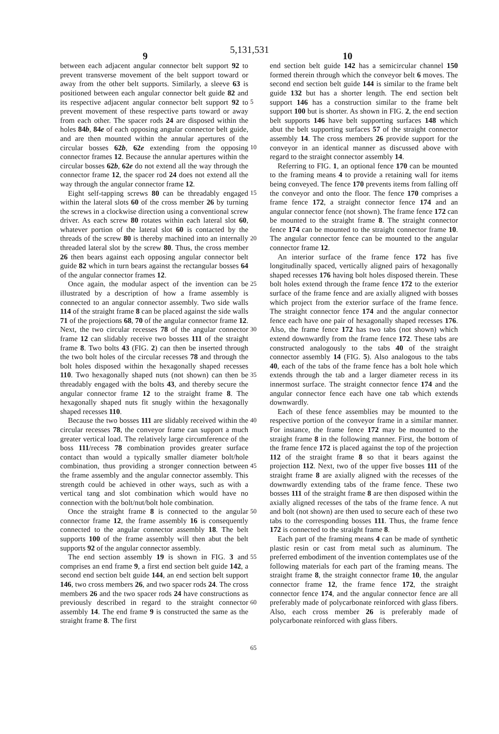5,131,531
9 10
between each adjacent angular connector belt support 92 to prevent transverse movement of the belt support toward or away from the other belt supports. Similarly, a sleeve 63 is positioned between each angular connector belt guide 82 and its respective adjacent angular connector belt support 92 to prevent movement of these respective parts toward or away from each other. The spacer rods 24 are disposed within the holes 84b, 84e of each opposing angular connector belt guide, and are then mounted within the annular apertures of the circular bosses 62b, 62e extending from the opposing connector frames 12. Because the annular apertures within the circular bosses 62b, 62e do not extend all the way through the connector frame 12, the spacer rod 24 does not extend all the way through the angular connector frame 12.
Eight self-tapping screws 80 can be threadably engaged within the lateral slots 60 of the cross member 26 by turning the screws in a clockwise direction using a conventional screw driver. As each screw 80 rotates within each lateral slot 60, whatever portion of the lateral slot 60 is contacted by the threads of the screw 80 is thereby machined into an internally threaded lateral slot by the screw 80. Thus, the cross member 26 then bears against each opposing angular connector belt guide 82 which in turn bears against the rectangular bosses 64 of the angular connector frames 12.
Once again, the modular aspect of the invention can be illustrated by a description of how a frame assembly is connected to an angular connector assembly. Two side walls 114 of the straight frame 8 can be placed against the side walls 71 of the projections 68, 70 of the angular connector frame 12. Next, the two circular recesses 78 of the angular connector frame 12 can slidably receive two bosses 111 of the straight frame 8. Two bolts 43 (FIG. 2) can then be inserted through the two bolt holes of the circular recesses 78 and through the bolt holes disposed within the hexagonally shaped recesses 110. Two hexagonally shaped nuts (not shown) can then be threadably engaged with the bolts 43, and thereby secure the angular connector frame 12 to the straight frame 8. The hexagonally shaped nuts fit snugly within the hexagonally shaped recesses 110.
Because the two bosses 111 are slidably received within the circular recesses 78, the conveyor frame can support a much greater vertical load. The relatively large circumference of the boss 111/recess 78 combination provides greater surface contact than would a typically smaller diameter bolt/hole combination, thus providing a stronger connection between the frame assembly and the angular connector assembly. This strength could be achieved in other ways, such as with a vertical tang and slot combination which would have no connection with the bolt/nut/bolt hole combination.
Once the straight frame 8 is connected to the angular connector frame 12, the frame assembly 16 is consequently connected to the angular connector assembly 18. The belt supports 100 of the frame assembly will then abut the belt supports 92 of the angular connector assembly.
The end section assembly 19 is shown in FIG. 3 and comprises an end frame 9, a first end section belt guide 142, a second end section belt guide 144, an end section belt support 146, two cross members 26, and two spacer rods 24. The cross members 26 and the two spacer rods 24 have constructions as previously described in regard to the straight connector assembly 14. The end frame 9 is constructed the same as the straight frame 8. The first
5
10
15
20
25
30
35
40
45
50
55
60
65
end section belt guide 142 has a semicircular channel 150 formed therein through which the conveyor belt 6 moves. The second end section belt guide 144 is similar to the frame belt guide 132 but has a shorter length. The end section belt support 146 has a construction similar to the frame belt support 100 but is shorter. As shown in FIG. 2, the end section belt supports 146 have belt supporting surfaces 148 which abut the belt supporting surfaces 57 of the straight connector assembly 14. The cross members 26 provide support for the conveyor in an identical manner as discussed above with regard to the straight connector assembly 14.
Referring to FIG. 1, an optional fence 170 can be mounted to the framing means 4 to provide a retaining wall for items being conveyed. The fence 170 prevents items from falling off the conveyor and onto the floor. The fence 170 comprises a frame fence 172, a straight connector fence 174 and an angular connector fence (not shown). The frame fence 172 can be mounted to the straight frame 8. The straight connector fence 174 can be mounted to the straight connector frame 10. The angular connector fence can be mounted to the angular connector frame 12.
An interior surface of the frame fence 172 has five longitudinally spaced, vertically aligned pairs of hexagonally shaped recesses 176 having bolt holes disposed therein. These bolt holes extend through the frame fence 172 to the exterior surface of the frame fence and are axially aligned with bosses which project from the exterior surface of the frame fence. The straight connector fence 174 and the angular connector fence each have one pair of hexagonally shaped recesses 176. Also, the frame fence 172 has two tabs (not shown) which extend downwardly from the frame fence 172. These tabs are constructed analogously to the tabs 40 of the straight connector assembly 14 (FIG. 5). Also analogous to the tabs 40, each of the tabs of the frame fence has a bolt hole which extends through the tab and a larger diameter recess in its innermost surface. The straight connector fence 174 and the angular connector fence each have one tab which extends downwardly.
Each of these fence assemblies may be mounted to the respective portion of the conveyor frame in a similar manner. For instance, the frame fence 172 may be mounted to the straight frame 8 in the following manner. First, the bottom of the frame fence 172 is placed against the top of the projection 112 of the straight frame 8 so that it bears against the projection 112. Next, two of the upper five bosses 111 of the straight frame 8 are axially aligned with the recesses of the downwardly extending tabs of the frame fence. These two bosses 111 of the straight frame 8 are then disposed within the axially aligned recesses of the tabs of the frame fence. A nut and bolt (not shown) are then used to secure each of these two tabs to the corresponding bosses 111. Thus, the frame fence 172 is connected to the straight frame 8.
Each part of the framing means 4 can be made of synthetic plastic resin or cast from metal such as aluminum. The preferred embodiment of the invention contemplates use of the following materials for each part of the framing means. The straight frame 8, the straight connector frame 10, the angular connector frame 12, the frame fence 172, the straight connector fence 174, and the angular connector fence are all preferably made of polycarbonate reinforced with glass fibers. Also, each cross member 26 is preferably made of polycarbonate reinforced with glass fibers.